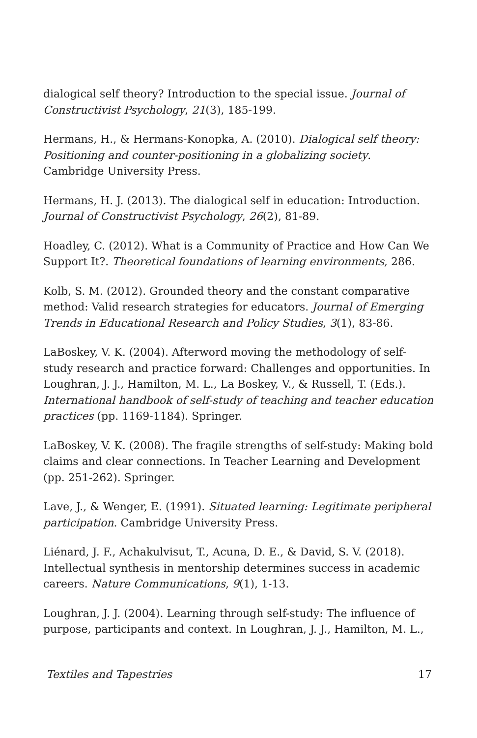dialogical self theory? Introduction to the special issue. Journal of Constructivist Psychology, 21(3), 185-199.
Hermans, H., & Hermans-Konopka, A. (2010). Dialogical self theory: Positioning and counter-positioning in a globalizing society. Cambridge University Press.
Hermans, H. J. (2013). The dialogical self in education: Introduction. Journal of Constructivist Psychology, 26(2), 81-89.
Hoadley, C. (2012). What is a Community of Practice and How Can We Support It?. Theoretical foundations of learning environments, 286.
Kolb, S. M. (2012). Grounded theory and the constant comparative method: Valid research strategies for educators. Journal of Emerging Trends in Educational Research and Policy Studies, 3(1), 83-86.
LaBoskey, V. K. (2004). Afterword moving the methodology of self-study research and practice forward: Challenges and opportunities. In Loughran, J. J., Hamilton, M. L., La Boskey, V., & Russell, T. (Eds.). International handbook of self-study of teaching and teacher education practices (pp. 1169-1184). Springer.
LaBoskey, V. K. (2008). The fragile strengths of self-study: Making bold claims and clear connections. In Teacher Learning and Development (pp. 251-262). Springer.
Lave, J., & Wenger, E. (1991). Situated learning: Legitimate peripheral participation. Cambridge University Press.
Liénard, J. F., Achakulvisut, T., Acuna, D. E., & David, S. V. (2018). Intellectual synthesis in mentorship determines success in academic careers. Nature Communications, 9(1), 1-13.
Loughran, J. J. (2004). Learning through self-study: The influence of purpose, participants and context. In Loughran, J. J., Hamilton, M. L.,
Textiles and Tapestries 17